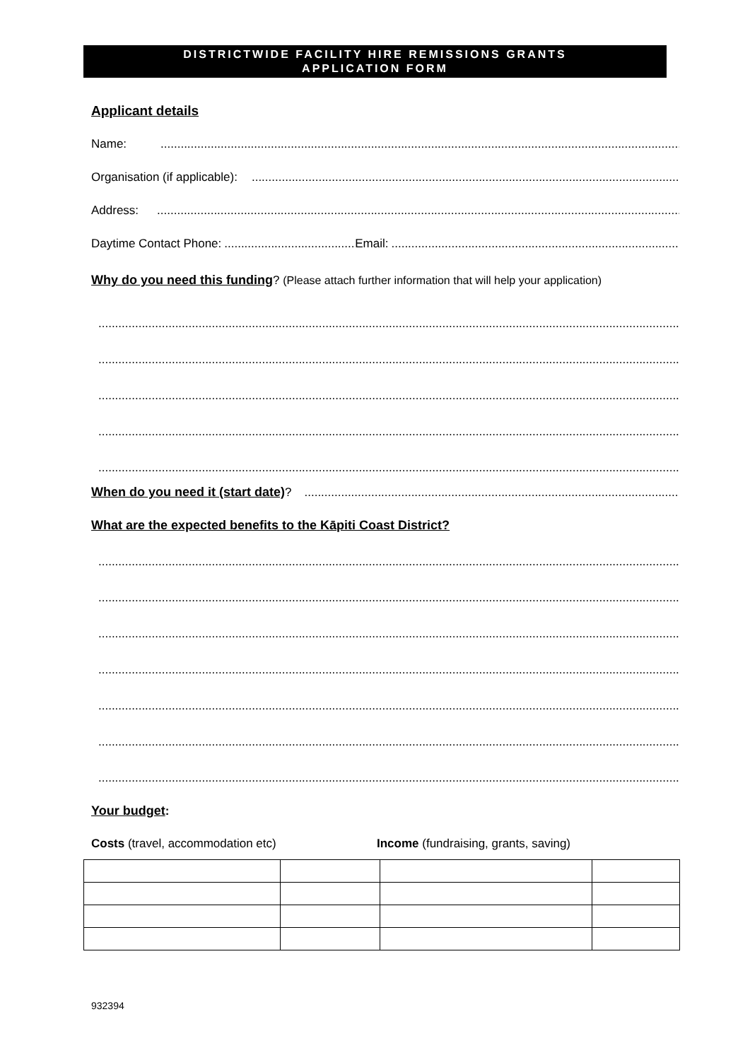DISTRICTWIDE FACILITY HIRE REMISSIONS GRANTS
APPLICATION FORM
Applicant details
Name:
Organisation (if applicable):
Address:
Daytime Contact Phone: Email:
Why do you need this funding? (Please attach further information that will help your application)
When do you need it (start date)?
What are the expected benefits to the Kāpiti Coast District?
Your budget:
Costs (travel, accommodation etc) Income (fundraising, grants, saving)
932394